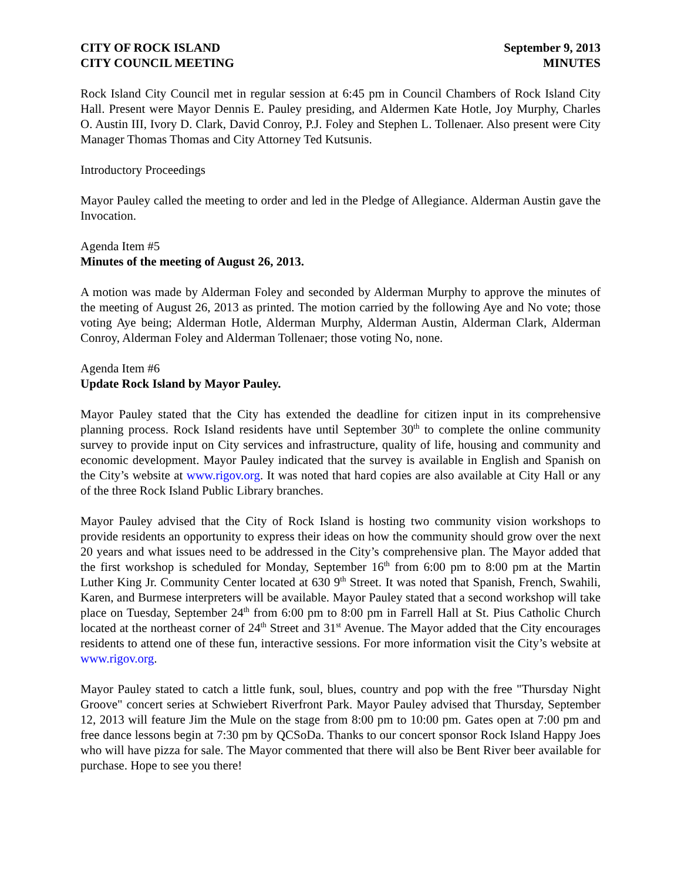CITY OF ROCK ISLAND
CITY COUNCIL MEETING
September 9, 2013
MINUTES
Rock Island City Council met in regular session at 6:45 pm in Council Chambers of Rock Island City Hall. Present were Mayor Dennis E. Pauley presiding, and Aldermen Kate Hotle, Joy Murphy, Charles O. Austin III, Ivory D. Clark, David Conroy, P.J. Foley and Stephen L. Tollenaer. Also present were City Manager Thomas Thomas and City Attorney Ted Kutsunis.
Introductory Proceedings
Mayor Pauley called the meeting to order and led in the Pledge of Allegiance. Alderman Austin gave the Invocation.
Agenda Item #5
Minutes of the meeting of August 26, 2013.
A motion was made by Alderman Foley and seconded by Alderman Murphy to approve the minutes of the meeting of August 26, 2013 as printed. The motion carried by the following Aye and No vote; those voting Aye being; Alderman Hotle, Alderman Murphy, Alderman Austin, Alderman Clark, Alderman Conroy, Alderman Foley and Alderman Tollenaer; those voting No, none.
Agenda Item #6
Update Rock Island by Mayor Pauley.
Mayor Pauley stated that the City has extended the deadline for citizen input in its comprehensive planning process. Rock Island residents have until September 30<sup>th</sup> to complete the online community survey to provide input on City services and infrastructure, quality of life, housing and community and economic development. Mayor Pauley indicated that the survey is available in English and Spanish on the City’s website at www.rigov.org. It was noted that hard copies are also available at City Hall or any of the three Rock Island Public Library branches.
Mayor Pauley advised that the City of Rock Island is hosting two community vision workshops to provide residents an opportunity to express their ideas on how the community should grow over the next 20 years and what issues need to be addressed in the City’s comprehensive plan. The Mayor added that the first workshop is scheduled for Monday, September 16<sup>th</sup> from 6:00 pm to 8:00 pm at the Martin Luther King Jr. Community Center located at 630 9<sup>th</sup> Street. It was noted that Spanish, French, Swahili, Karen, and Burmese interpreters will be available. Mayor Pauley stated that a second workshop will take place on Tuesday, September 24<sup>th</sup> from 6:00 pm to 8:00 pm in Farrell Hall at St. Pius Catholic Church located at the northeast corner of 24<sup>th</sup> Street and 31<sup>st</sup> Avenue. The Mayor added that the City encourages residents to attend one of these fun, interactive sessions. For more information visit the City’s website at www.rigov.org.
Mayor Pauley stated to catch a little funk, soul, blues, country and pop with the free "Thursday Night Groove" concert series at Schwiebert Riverfront Park. Mayor Pauley advised that Thursday, September 12, 2013 will feature Jim the Mule on the stage from 8:00 pm to 10:00 pm. Gates open at 7:00 pm and free dance lessons begin at 7:30 pm by QCSoDa. Thanks to our concert sponsor Rock Island Happy Joes who will have pizza for sale. The Mayor commented that there will also be Bent River beer available for purchase. Hope to see you there!